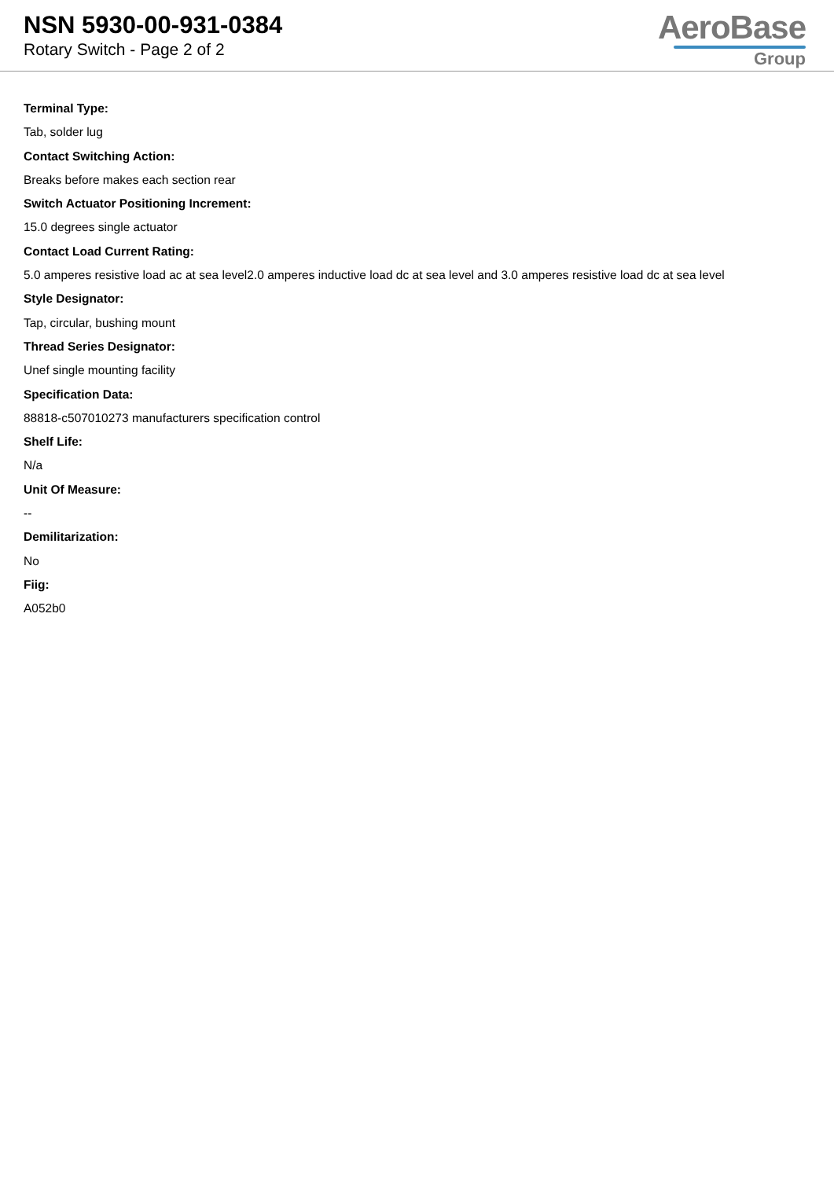NSN 5930-00-931-0384
Rotary Switch - Page 2 of 2
AeroBase
Group
Terminal Type:
Tab, solder lug
Contact Switching Action:
Breaks before makes each section rear
Switch Actuator Positioning Increment:
15.0 degrees single actuator
Contact Load Current Rating:
5.0 amperes resistive load ac at sea level2.0 amperes inductive load dc at sea level and 3.0 amperes resistive load dc at sea level
Style Designator:
Tap, circular, bushing mount
Thread Series Designator:
Unef single mounting facility
Specification Data:
88818-c507010273 manufacturers specification control
Shelf Life:
N/a
Unit Of Measure:
--
Demilitarization:
No
Fiig:
A052b0